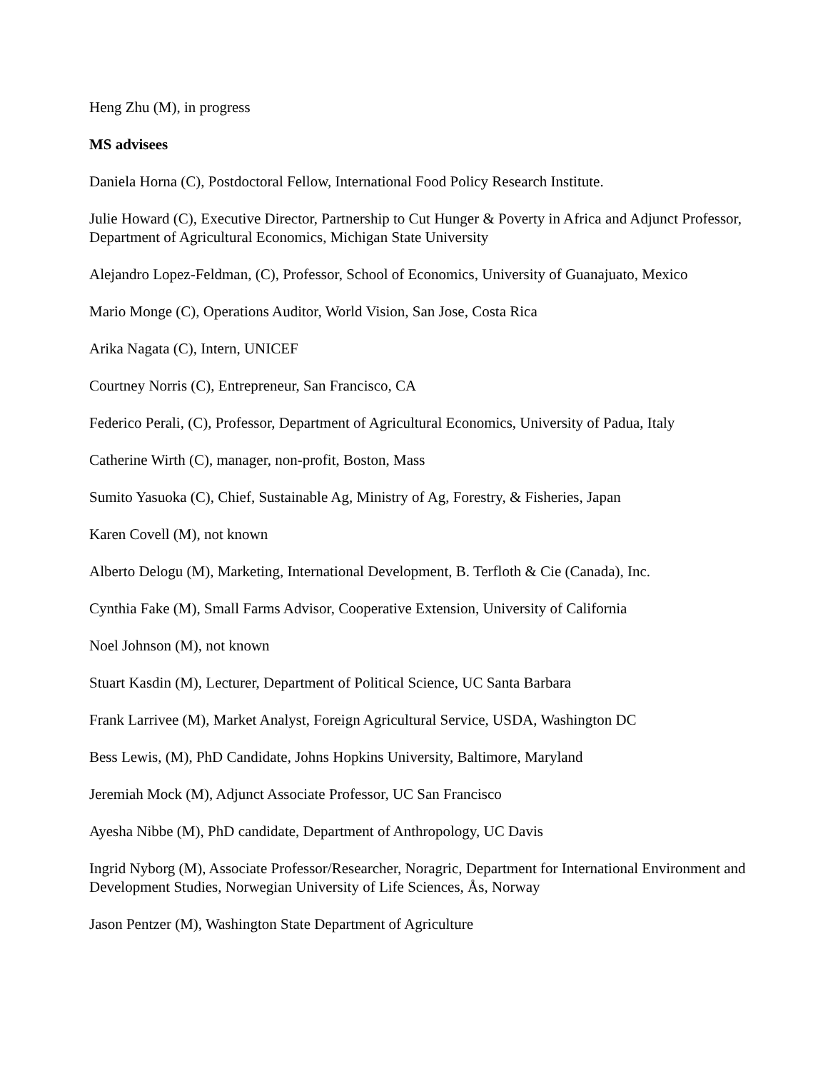Heng Zhu (M), in progress
MS advisees
Daniela Horna (C), Postdoctoral Fellow, International Food Policy Research Institute.
Julie Howard (C), Executive Director, Partnership to Cut Hunger & Poverty in Africa and Adjunct Professor, Department of Agricultural Economics, Michigan State University
Alejandro Lopez-Feldman, (C), Professor, School of Economics, University of Guanajuato, Mexico
Mario Monge (C), Operations Auditor, World Vision, San Jose, Costa Rica
Arika Nagata (C), Intern, UNICEF
Courtney Norris (C), Entrepreneur, San Francisco, CA
Federico Perali, (C), Professor, Department of Agricultural Economics, University of Padua, Italy
Catherine Wirth (C), manager, non-profit, Boston, Mass
Sumito Yasuoka (C), Chief, Sustainable Ag, Ministry of Ag, Forestry, & Fisheries, Japan
Karen Covell (M), not known
Alberto Delogu (M), Marketing, International Development, B. Terfloth & Cie (Canada), Inc.
Cynthia Fake (M), Small Farms Advisor, Cooperative Extension, University of California
Noel Johnson (M), not known
Stuart Kasdin (M), Lecturer, Department of Political Science, UC Santa Barbara
Frank Larrivee (M), Market Analyst, Foreign Agricultural Service, USDA, Washington DC
Bess Lewis, (M), PhD Candidate, Johns Hopkins University, Baltimore, Maryland
Jeremiah Mock (M), Adjunct Associate Professor, UC San Francisco
Ayesha Nibbe (M), PhD candidate, Department of Anthropology, UC Davis
Ingrid Nyborg (M), Associate Professor/Researcher, Noragric, Department for International Environment and Development Studies, Norwegian University of Life Sciences, Ås, Norway
Jason Pentzer (M), Washington State Department of Agriculture